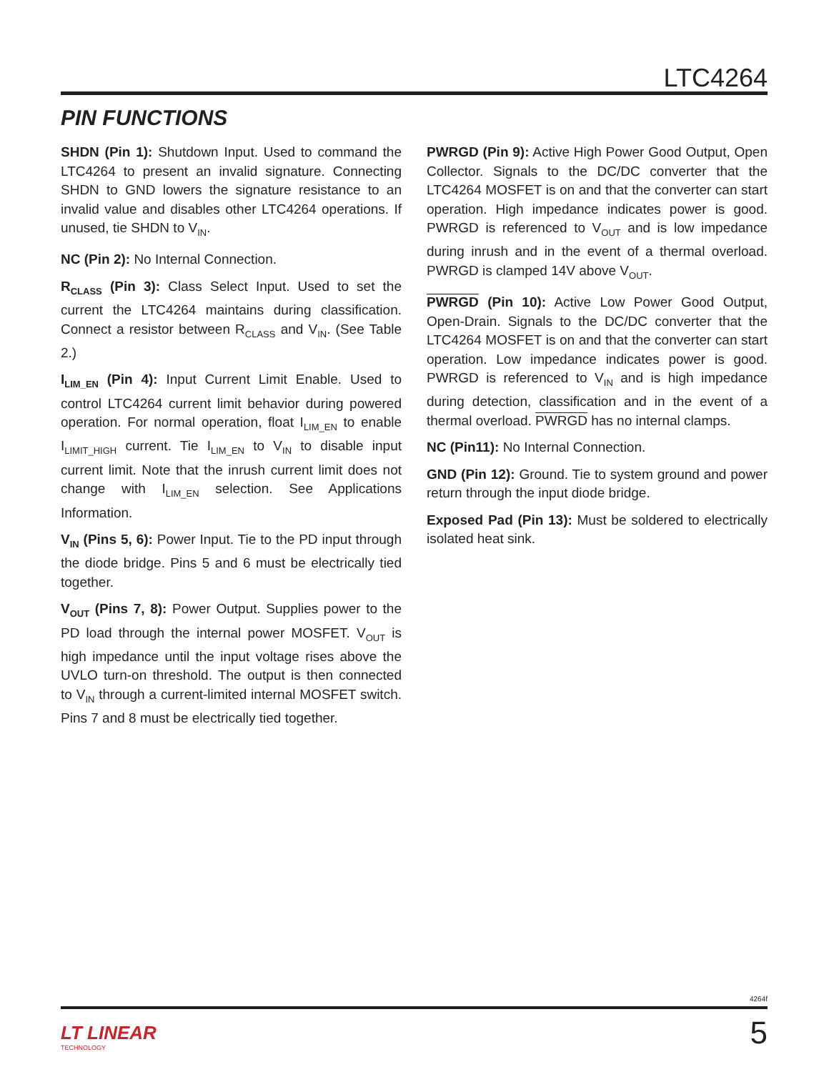LTC4264
PIN FUNCTIONS
SHDN (Pin 1): Shutdown Input. Used to command the LTC4264 to present an invalid signature. Connecting SHDN to GND lowers the signature resistance to an invalid value and disables other LTC4264 operations. If unused, tie SHDN to V<sub>IN</sub>.
NC (Pin 2): No Internal Connection.
R<sub>CLASS</sub> (Pin 3): Class Select Input. Used to set the current the LTC4264 maintains during classification. Connect a resistor between R<sub>CLASS</sub> and V<sub>IN</sub>. (See Table 2.)
I<sub>LIM_EN</sub> (Pin 4): Input Current Limit Enable. Used to control LTC4264 current limit behavior during powered operation. For normal operation, float I<sub>LIM_EN</sub> to enable I<sub>LIMIT_HIGH</sub> current. Tie I<sub>LIM_EN</sub> to V<sub>IN</sub> to disable input current limit. Note that the inrush current limit does not change with I<sub>LIM_EN</sub> selection. See Applications Information.
V<sub>IN</sub> (Pins 5, 6): Power Input. Tie to the PD input through the diode bridge. Pins 5 and 6 must be electrically tied together.
V<sub>OUT</sub> (Pins 7, 8): Power Output. Supplies power to the PD load through the internal power MOSFET. V<sub>OUT</sub> is high impedance until the input voltage rises above the UVLO turn-on threshold. The output is then connected to V<sub>IN</sub> through a current-limited internal MOSFET switch. Pins 7 and 8 must be electrically tied together.
PWRGD (Pin 9): Active High Power Good Output, Open Collector. Signals to the DC/DC converter that the LTC4264 MOSFET is on and that the converter can start operation. High impedance indicates power is good. PWRGD is referenced to V<sub>OUT</sub> and is low impedance during inrush and in the event of a thermal overload. PWRGD is clamped 14V above V<sub>OUT</sub>.
PWRGD (Pin 10): Active Low Power Good Output, Open-Drain. Signals to the DC/DC converter that the LTC4264 MOSFET is on and that the converter can start operation. Low impedance indicates power is good. PWRGD is referenced to V<sub>IN</sub> and is high impedance during detection, classification and in the event of a thermal overload. PWRGD has no internal clamps.
NC (Pin11): No Internal Connection.
GND (Pin 12): Ground. Tie to system ground and power return through the input diode bridge.
Exposed Pad (Pin 13): Must be soldered to electrically isolated heat sink.
4264f
LT LINEAR
TECHNOLOGY
5